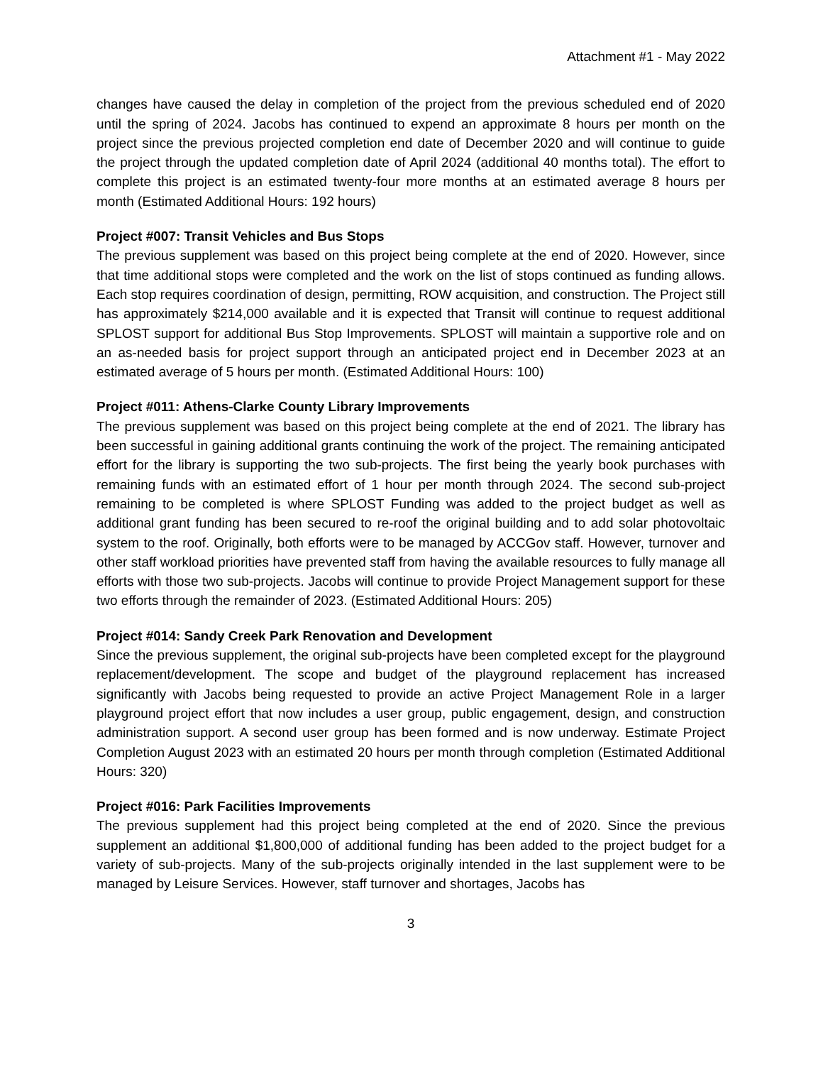Attachment #1 - May 2022
changes have caused the delay in completion of the project from the previous scheduled end of 2020 until the spring of 2024. Jacobs has continued to expend an approximate 8 hours per month on the project since the previous projected completion end date of December 2020 and will continue to guide the project through the updated completion date of April 2024 (additional 40 months total). The effort to complete this project is an estimated twenty-four more months at an estimated average 8 hours per month (Estimated Additional Hours: 192 hours)
Project #007: Transit Vehicles and Bus Stops
The previous supplement was based on this project being complete at the end of 2020. However, since that time additional stops were completed and the work on the list of stops continued as funding allows. Each stop requires coordination of design, permitting, ROW acquisition, and construction. The Project still has approximately $214,000 available and it is expected that Transit will continue to request additional SPLOST support for additional Bus Stop Improvements. SPLOST will maintain a supportive role and on an as-needed basis for project support through an anticipated project end in December 2023 at an estimated average of 5 hours per month. (Estimated Additional Hours: 100)
Project #011: Athens-Clarke County Library Improvements
The previous supplement was based on this project being complete at the end of 2021. The library has been successful in gaining additional grants continuing the work of the project. The remaining anticipated effort for the library is supporting the two sub-projects. The first being the yearly book purchases with remaining funds with an estimated effort of 1 hour per month through 2024. The second sub-project remaining to be completed is where SPLOST Funding was added to the project budget as well as additional grant funding has been secured to re-roof the original building and to add solar photovoltaic system to the roof. Originally, both efforts were to be managed by ACCGov staff. However, turnover and other staff workload priorities have prevented staff from having the available resources to fully manage all efforts with those two sub-projects. Jacobs will continue to provide Project Management support for these two efforts through the remainder of 2023. (Estimated Additional Hours: 205)
Project #014: Sandy Creek Park Renovation and Development
Since the previous supplement, the original sub-projects have been completed except for the playground replacement/development. The scope and budget of the playground replacement has increased significantly with Jacobs being requested to provide an active Project Management Role in a larger playground project effort that now includes a user group, public engagement, design, and construction administration support. A second user group has been formed and is now underway. Estimate Project Completion August 2023 with an estimated 20 hours per month through completion (Estimated Additional Hours: 320)
Project #016: Park Facilities Improvements
The previous supplement had this project being completed at the end of 2020. Since the previous supplement an additional $1,800,000 of additional funding has been added to the project budget for a variety of sub-projects. Many of the sub-projects originally intended in the last supplement were to be managed by Leisure Services. However, staff turnover and shortages, Jacobs has
3